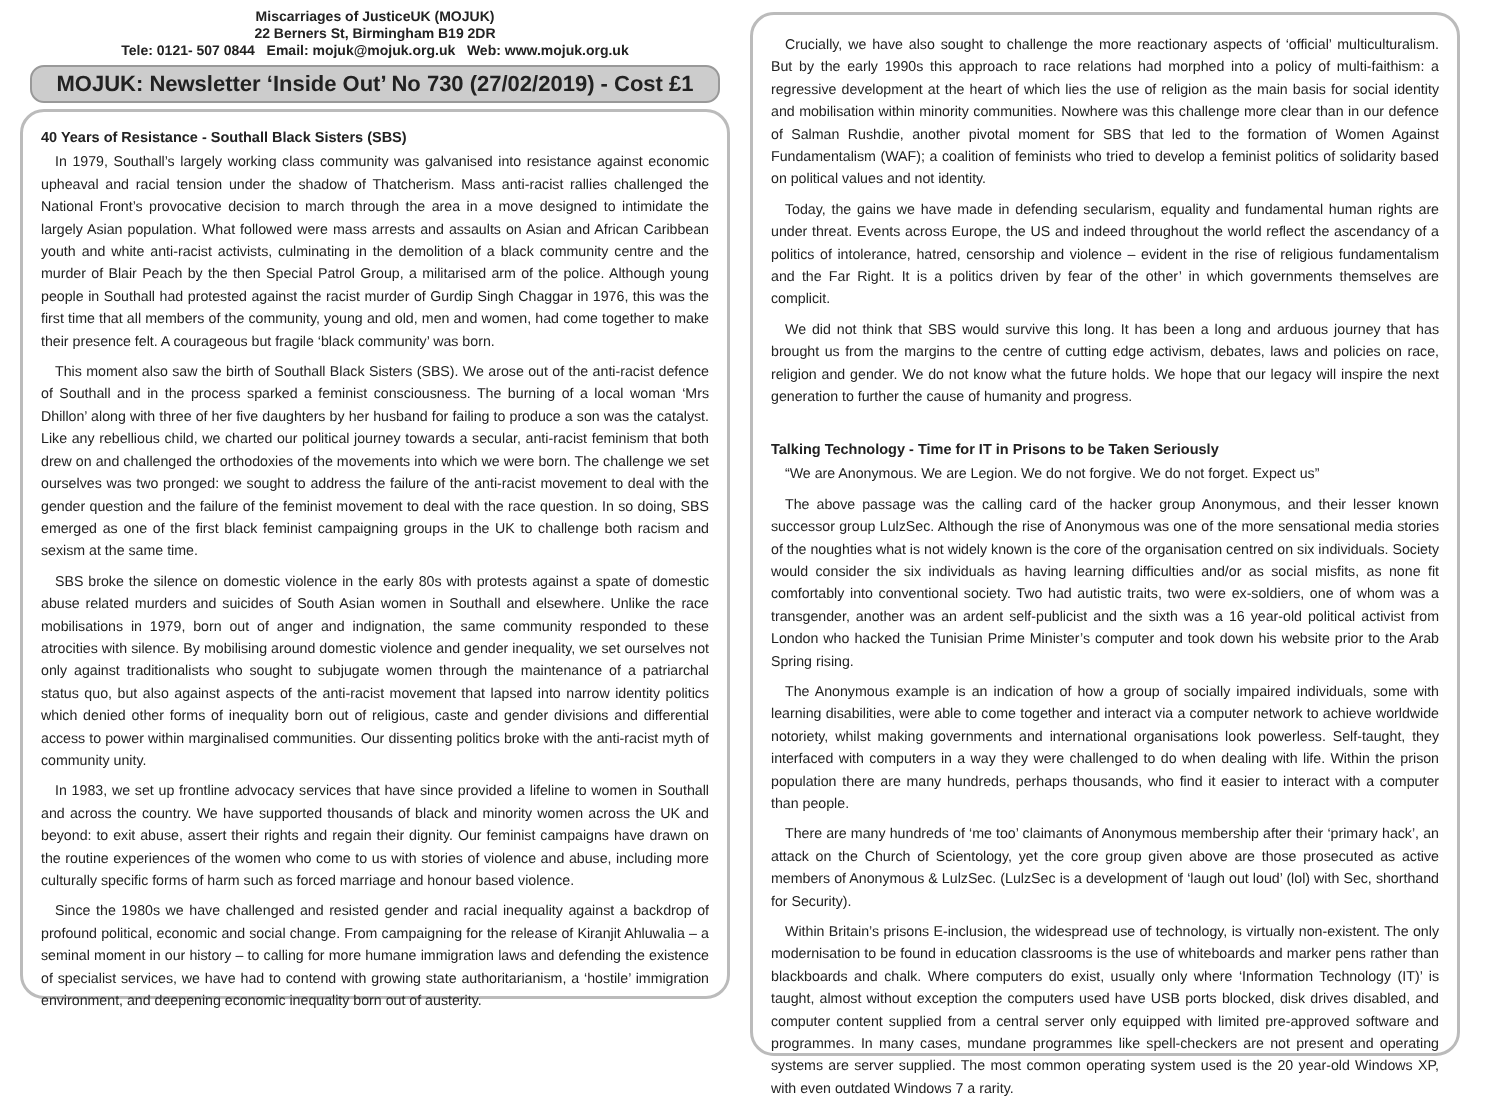Miscarriages of JusticeUK (MOJUK)
22 Berners St, Birmingham B19 2DR
Tele: 0121- 507 0844 Email: mojuk@mojuk.org.uk Web: www.mojuk.org.uk
MOJUK: Newsletter ‘Inside Out’ No 730 (27/02/2019) - Cost £1
40 Years of Resistance - Southall Black Sisters (SBS)
In 1979, Southall’s largely working class community was galvanised into resistance against economic upheaval and racial tension under the shadow of Thatcherism. Mass anti-racist rallies challenged the National Front’s provocative decision to march through the area in a move designed to intimidate the largely Asian population. What followed were mass arrests and assaults on Asian and African Caribbean youth and white anti-racist activists, culminating in the demolition of a black community centre and the murder of Blair Peach by the then Special Patrol Group, a militarised arm of the police. Although young people in Southall had protested against the racist murder of Gurdip Singh Chaggar in 1976, this was the first time that all members of the community, young and old, men and women, had come together to make their presence felt. A courageous but fragile ‘black community’ was born.
This moment also saw the birth of Southall Black Sisters (SBS). We arose out of the anti-racist defence of Southall and in the process sparked a feminist consciousness. The burning of a local woman ‘Mrs Dhillon’ along with three of her five daughters by her husband for failing to produce a son was the catalyst. Like any rebellious child, we charted our political journey towards a secular, anti-racist feminism that both drew on and challenged the orthodoxies of the movements into which we were born. The challenge we set ourselves was two pronged: we sought to address the failure of the anti-racist movement to deal with the gender question and the failure of the feminist movement to deal with the race question. In so doing, SBS emerged as one of the first black feminist campaigning groups in the UK to challenge both racism and sexism at the same time.
SBS broke the silence on domestic violence in the early 80s with protests against a spate of domestic abuse related murders and suicides of South Asian women in Southall and elsewhere. Unlike the race mobilisations in 1979, born out of anger and indignation, the same community responded to these atrocities with silence. By mobilising around domestic violence and gender inequality, we set ourselves not only against traditionalists who sought to subjugate women through the maintenance of a patriarchal status quo, but also against aspects of the anti-racist movement that lapsed into narrow identity politics which denied other forms of inequality born out of religious, caste and gender divisions and differential access to power within marginalised communities. Our dissenting politics broke with the anti-racist myth of community unity.
In 1983, we set up frontline advocacy services that have since provided a lifeline to women in Southall and across the country. We have supported thousands of black and minority women across the UK and beyond: to exit abuse, assert their rights and regain their dignity. Our feminist campaigns have drawn on the routine experiences of the women who come to us with stories of violence and abuse, including more culturally specific forms of harm such as forced marriage and honour based violence.
Since the 1980s we have challenged and resisted gender and racial inequality against a backdrop of profound political, economic and social change. From campaigning for the release of Kiranjit Ahluwalia – a seminal moment in our history – to calling for more humane immigration laws and defending the existence of specialist services, we have had to contend with growing state authoritarianism, a ‘hostile’ immigration environment, and deepening economic inequality born out of austerity.
Crucially, we have also sought to challenge the more reactionary aspects of ‘official’ multiculturalism. But by the early 1990s this approach to race relations had morphed into a policy of multi-faithism: a regressive development at the heart of which lies the use of religion as the main basis for social identity and mobilisation within minority communities. Nowhere was this challenge more clear than in our defence of Salman Rushdie, another pivotal moment for SBS that led to the formation of Women Against Fundamentalism (WAF); a coalition of feminists who tried to develop a feminist politics of solidarity based on political values and not identity.
Today, the gains we have made in defending secularism, equality and fundamental human rights are under threat. Events across Europe, the US and indeed throughout the world reflect the ascendancy of a politics of intolerance, hatred, censorship and violence – evident in the rise of religious fundamentalism and the Far Right. It is a politics driven by fear of the other’ in which governments themselves are complicit.
We did not think that SBS would survive this long. It has been a long and arduous journey that has brought us from the margins to the centre of cutting edge activism, debates, laws and policies on race, religion and gender. We do not know what the future holds. We hope that our legacy will inspire the next generation to further the cause of humanity and progress.
Talking Technology - Time for IT in Prisons to be Taken Seriously
“We are Anonymous. We are Legion. We do not forgive. We do not forget. Expect us”
The above passage was the calling card of the hacker group Anonymous, and their lesser known successor group LulzSec. Although the rise of Anonymous was one of the more sensational media stories of the noughties what is not widely known is the core of the organisation centred on six individuals. Society would consider the six individuals as having learning difficulties and/or as social misfits, as none fit comfortably into conventional society. Two had autistic traits, two were ex-soldiers, one of whom was a transgender, another was an ardent self-publicist and the sixth was a 16 year-old political activist from London who hacked the Tunisian Prime Minister’s computer and took down his website prior to the Arab Spring rising.
The Anonymous example is an indication of how a group of socially impaired individuals, some with learning disabilities, were able to come together and interact via a computer network to achieve worldwide notoriety, whilst making governments and international organisations look powerless. Self-taught, they interfaced with computers in a way they were challenged to do when dealing with life. Within the prison population there are many hundreds, perhaps thousands, who find it easier to interact with a computer than people.
There are many hundreds of ‘me too’ claimants of Anonymous membership after their ‘primary hack’, an attack on the Church of Scientology, yet the core group given above are those prosecuted as active members of Anonymous & LulzSec. (LulzSec is a development of ‘laugh out loud’ (lol) with Sec, shorthand for Security).
Within Britain’s prisons E-inclusion, the widespread use of technology, is virtually non-existent. The only modernisation to be found in education classrooms is the use of whiteboards and marker pens rather than blackboards and chalk. Where computers do exist, usually only where ‘Information Technology (IT)’ is taught, almost without exception the computers used have USB ports blocked, disk drives disabled, and computer content supplied from a central server only equipped with limited pre-approved software and programmes. In many cases, mundane programmes like spell-checkers are not present and operating systems are server supplied. The most common operating system used is the 20 year-old Windows XP, with even outdated Windows 7 a rarity.